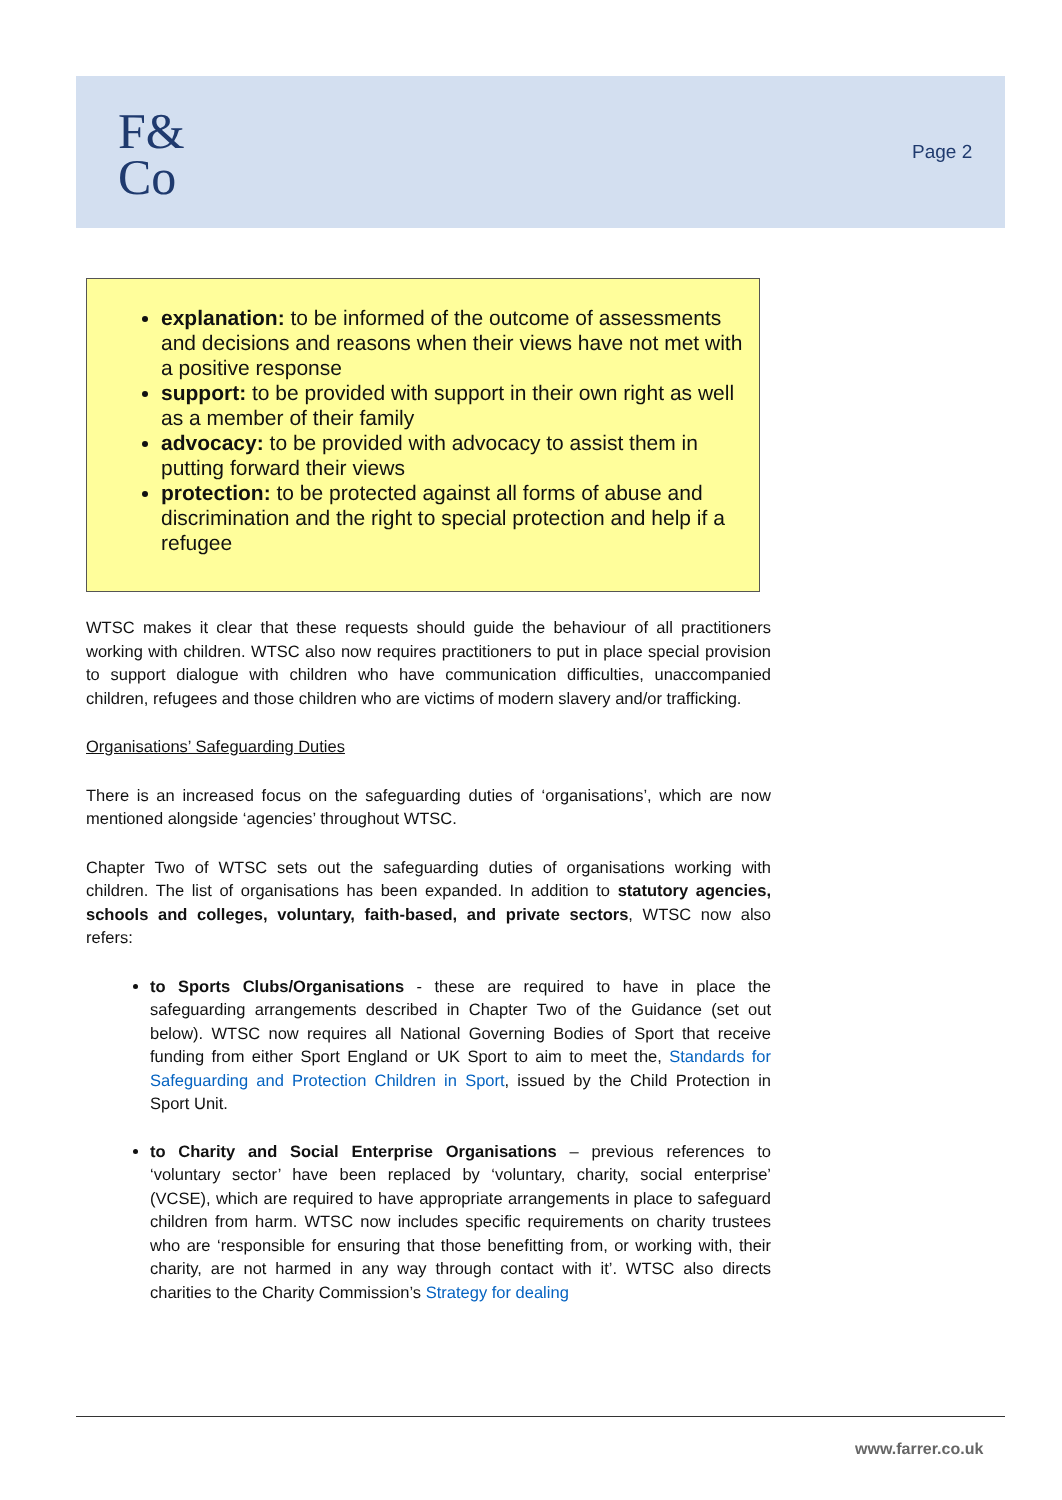F&
Co
Page 2
explanation: to be informed of the outcome of assessments and decisions and reasons when their views have not met with a positive response
support: to be provided with support in their own right as well as a member of their family
advocacy: to be provided with advocacy to assist them in putting forward their views
protection: to be protected against all forms of abuse and discrimination and the right to special protection and help if a refugee
WTSC makes it clear that these requests should guide the behaviour of all practitioners working with children. WTSC also now requires practitioners to put in place special provision to support dialogue with children who have communication difficulties, unaccompanied children, refugees and those children who are victims of modern slavery and/or trafficking.
Organisations’ Safeguarding Duties
There is an increased focus on the safeguarding duties of ‘organisations’, which are now mentioned alongside ‘agencies’ throughout WTSC.
Chapter Two of WTSC sets out the safeguarding duties of organisations working with children. The list of organisations has been expanded. In addition to statutory agencies, schools and colleges, voluntary, faith-based, and private sectors, WTSC now also refers:
to Sports Clubs/Organisations - these are required to have in place the safeguarding arrangements described in Chapter Two of the Guidance (set out below). WTSC now requires all National Governing Bodies of Sport that receive funding from either Sport England or UK Sport to aim to meet the, Standards for Safeguarding and Protection Children in Sport, issued by the Child Protection in Sport Unit.
to Charity and Social Enterprise Organisations – previous references to ‘voluntary sector’ have been replaced by ‘voluntary, charity, social enterprise’ (VCSE), which are required to have appropriate arrangements in place to safeguard children from harm. WTSC now includes specific requirements on charity trustees who are ‘responsible for ensuring that those benefitting from, or working with, their charity, are not harmed in any way through contact with it’. WTSC also directs charities to the Charity Commission’s Strategy for dealing
www.farrer.co.uk